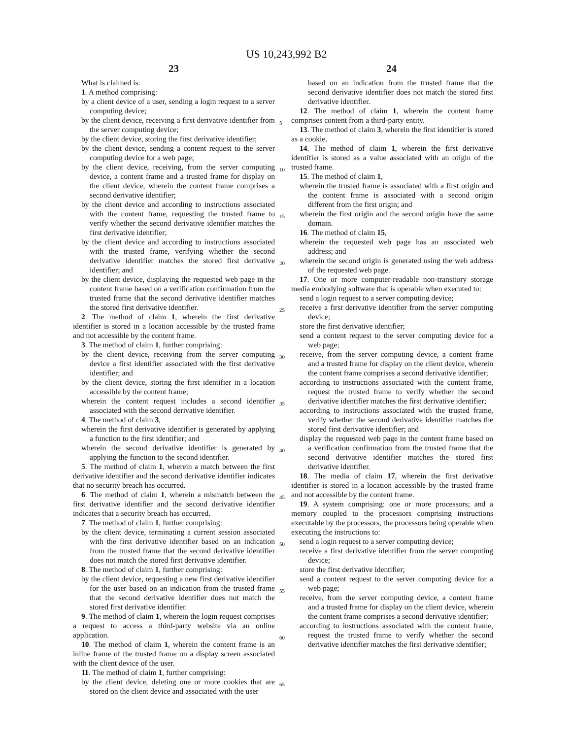US 10,243,992 B2
23 24
What is claimed is:
1. A method comprising:
by a client device of a user, sending a login request to a server computing device;
by the client device, receiving a first derivative identifier from the server computing device;
by the client device, storing the first derivative identifier;
by the client device, sending a content request to the server computing device for a web page;
by the client device, receiving, from the server computing device, a content frame and a trusted frame for display on the client device, wherein the content frame comprises a second derivative identifier;
by the client device and according to instructions associated with the content frame, requesting the trusted frame to verify whether the second derivative identifier matches the first derivative identifier;
by the client device and according to instructions associated with the trusted frame, verifying whether the second derivative identifier matches the stored first derivative identifier; and
by the client device, displaying the requested web page in the content frame based on a verification confirmation from the trusted frame that the second derivative identifier matches the stored first derivative identifier.
2. The method of claim 1, wherein the first derivative identifier is stored in a location accessible by the trusted frame and not accessible by the content frame.
3. The method of claim 1, further comprising:
by the client device, receiving from the server computing device a first identifier associated with the first derivative identifier; and
by the client device, storing the first identifier in a location accessible by the content frame;
wherein the content request includes a second identifier associated with the second derivative identifier.
4. The method of claim 3,
wherein the first derivative identifier is generated by applying a function to the first identifier; and
wherein the second derivative identifier is generated by applying the function to the second identifier.
5. The method of claim 1, wherein a match between the first derivative identifier and the second derivative identifier indicates that no security breach has occurred.
6. The method of claim 1, wherein a mismatch between the first derivative identifier and the second derivative identifier indicates that a security breach has occurred.
7. The method of claim 1, further comprising:
by the client device, terminating a current session associated with the first derivative identifier based on an indication from the trusted frame that the second derivative identifier does not match the stored first derivative identifier.
8. The method of claim 1, further comprising:
by the client device, requesting a new first derivative identifier for the user based on an indication from the trusted frame that the second derivative identifier does not match the stored first derivative identifier.
9. The method of claim 1, wherein the login request comprises a request to access a third-party website via an online application.
10. The method of claim 1, wherein the content frame is an inline frame of the trusted frame on a display screen associated with the client device of the user.
11. The method of claim 1, further comprising:
by the client device, deleting one or more cookies that are stored on the client device and associated with the user
5
10
15
20
25
30
35
40
45
50
55
60
65
based on an indication from the trusted frame that the second derivative identifier does not match the stored first derivative identifier.
12. The method of claim 1, wherein the content frame comprises content from a third-party entity.
13. The method of claim 3, wherein the first identifier is stored as a cookie.
14. The method of claim 1, wherein the first derivative identifier is stored as a value associated with an origin of the trusted frame.
15. The method of claim 1,
wherein the trusted frame is associated with a first origin and the content frame is associated with a second origin different from the first origin; and
wherein the first origin and the second origin have the same domain.
16. The method of claim 15,
wherein the requested web page has an associated web address; and
wherein the second origin is generated using the web address of the requested web page.
17. One or more computer-readable non-transitory storage media embodying software that is operable when executed to:
send a login request to a server computing device;
receive a first derivative identifier from the server computing device;
store the first derivative identifier;
send a content request to the server computing device for a web page;
receive, from the server computing device, a content frame and a trusted frame for display on the client device, wherein the content frame comprises a second derivative identifier;
according to instructions associated with the content frame, request the trusted frame to verify whether the second derivative identifier matches the first derivative identifier;
according to instructions associated with the trusted frame, verify whether the second derivative identifier matches the stored first derivative identifier; and
display the requested web page in the content frame based on a verification confirmation from the trusted frame that the second derivative identifier matches the stored first derivative identifier.
18. The media of claim 17, wherein the first derivative identifier is stored in a location accessible by the trusted frame and not accessible by the content frame.
19. A system comprising: one or more processors; and a memory coupled to the processors comprising instructions executable by the processors, the processors being operable when executing the instructions to:
send a login request to a server computing device;
receive a first derivative identifier from the server computing device;
store the first derivative identifier;
send a content request to the server computing device for a web page;
receive, from the server computing device, a content frame and a trusted frame for display on the client device, wherein the content frame comprises a second derivative identifier;
according to instructions associated with the content frame, request the trusted frame to verify whether the second derivative identifier matches the first derivative identifier;